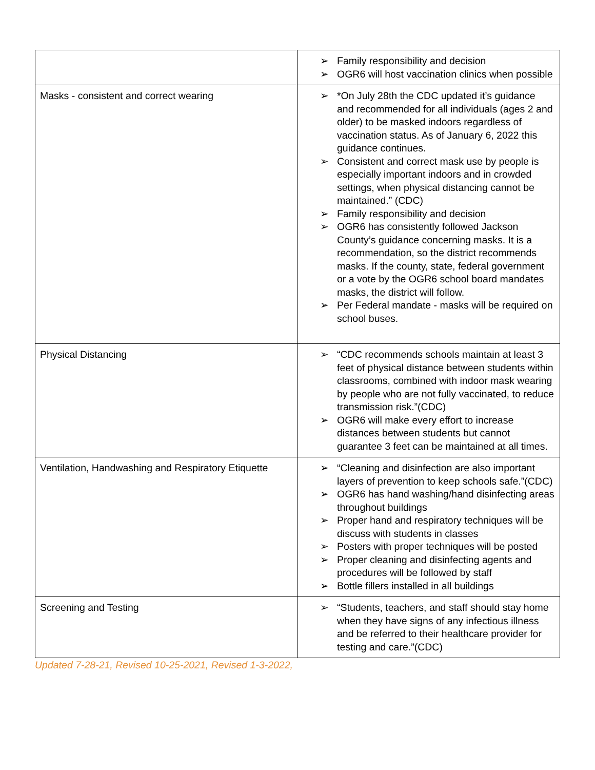| | ➢ Family responsibility and decision ➢ OGR6 will host vaccination clinics when possible |
| Masks - consistent and correct wearing | ➢ *On July 28th the CDC updated it’s guidance and recommended for all individuals (ages 2 and older) to be masked indoors regardless of vaccination status. As of January 6, 2022 this guidance continues. ➢ Consistent and correct mask use by people is especially important indoors and in crowded settings, when physical distancing cannot be maintained.” (CDC) ➢ Family responsibility and decision ➢ OGR6 has consistently followed Jackson County’s guidance concerning masks. It is a recommendation, so the district recommends masks. If the county, state, federal government or a vote by the OGR6 school board mandates masks, the district will follow. ➢ Per Federal mandate - masks will be required on school buses. |
| Physical Distancing | ➢ “CDC recommends schools maintain at least 3 feet of physical distance between students within classrooms, combined with indoor mask wearing by people who are not fully vaccinated, to reduce transmission risk.”(CDC) ➢ OGR6 will make every effort to increase distances between students but cannot guarantee 3 feet can be maintained at all times. |
| Ventilation, Handwashing and Respiratory Etiquette | ➢ “Cleaning and disinfection are also important layers of prevention to keep schools safe.”(CDC) ➢ OGR6 has hand washing/hand disinfecting areas throughout buildings ➢ Proper hand and respiratory techniques will be discuss with students in classes ➢ Posters with proper techniques will be posted ➢ Proper cleaning and disinfecting agents and procedures will be followed by staff ➢ Bottle fillers installed in all buildings |
| Screening and Testing | ➢ “Students, teachers, and staff should stay home when they have signs of any infectious illness and be referred to their healthcare provider for testing and care.”(CDC) |
Updated 7-28-21, Revised 10-25-2021, Revised 1-3-2022,